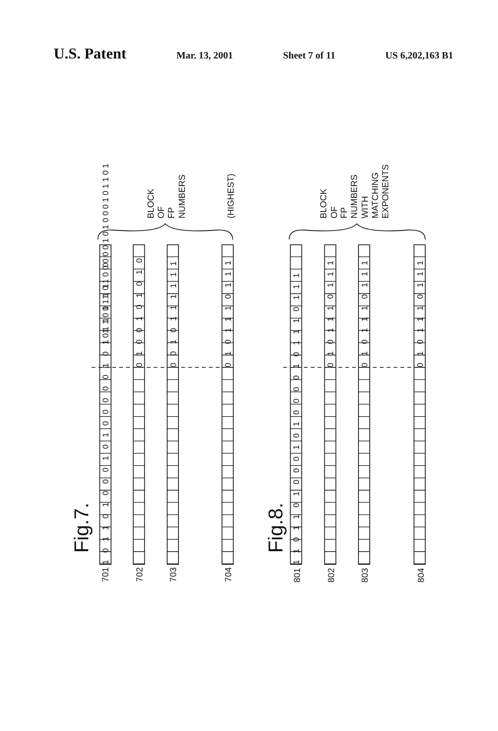U.S. Patent Mar. 13, 2001 Sheet 7 of 11 US 6,202,163 B1
0 1 1 0 1 1 1 0 1 0 0 0 0 0 1 0 1 0 0 0 1 0 1 1 0 1
1011010001010000010111011 0
0100101010
0010111111
0101110111
11011010001010000101110111
0101110111
0101110111
0101110111
Fig.7.
701
702
703
704
BLOCK
OF
FP
NUMBERS
(HIGHEST)
Fig.8.
801
802
803
804
BLOCK
OF
FP
NUMBERS
WITH
MATCHING
EXPONENTS